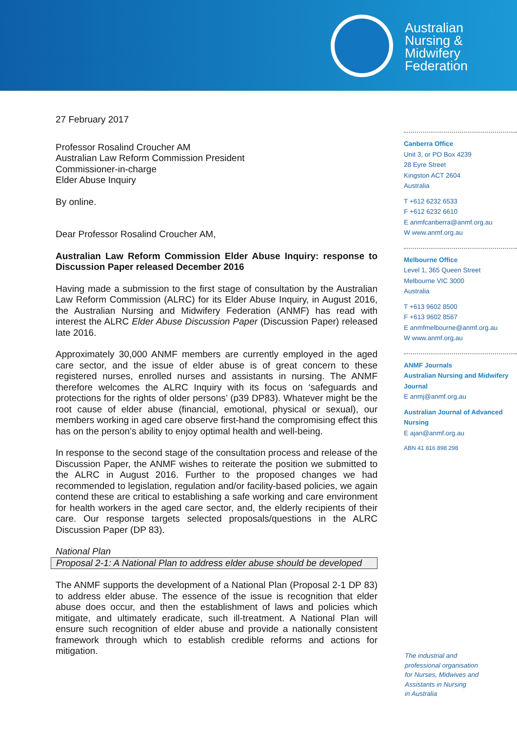Australian
Nursing &
Midwifery
Federation
27 February 2017
Professor Rosalind Croucher AM
Australian Law Reform Commission President
Commissioner-in-charge
Elder Abuse Inquiry
By online.
Dear Professor Rosalind Croucher AM,
Australian Law Reform Commission Elder Abuse Inquiry: response to Discussion Paper released December 2016
Having made a submission to the first stage of consultation by the Australian Law Reform Commission (ALRC) for its Elder Abuse Inquiry, in August 2016, the Australian Nursing and Midwifery Federation (ANMF) has read with interest the ALRC Elder Abuse Discussion Paper (Discussion Paper) released late 2016.
Approximately 30,000 ANMF members are currently employed in the aged care sector, and the issue of elder abuse is of great concern to these registered nurses, enrolled nurses and assistants in nursing. The ANMF therefore welcomes the ALRC Inquiry with its focus on ‘safeguards and protections for the rights of older persons’ (p39 DP83). Whatever might be the root cause of elder abuse (financial, emotional, physical or sexual), our members working in aged care observe first-hand the compromising effect this has on the person’s ability to enjoy optimal health and well-being.
In response to the second stage of the consultation process and release of the Discussion Paper, the ANMF wishes to reiterate the position we submitted to the ALRC in August 2016. Further to the proposed changes we had recommended to legislation, regulation and/or facility-based policies, we again contend these are critical to establishing a safe working and care environment for health workers in the aged care sector, and, the elderly recipients of their care. Our response targets selected proposals/questions in the ALRC Discussion Paper (DP 83).
National Plan
Proposal 2-1: A National Plan to address elder abuse should be developed
The ANMF supports the development of a National Plan (Proposal 2-1 DP 83) to address elder abuse. The essence of the issue is recognition that elder abuse does occur, and then the establishment of laws and policies which mitigate, and ultimately eradicate, such ill-treatment. A National Plan will ensure such recognition of elder abuse and provide a nationally consistent framework through which to establish credible reforms and actions for mitigation.
Canberra Office
Unit 3, or PO Box 4239
28 Eyre Street
Kingston ACT 2604
Australia
T +612 6232 6533
F +612 6232 6610
E anmfcanberra@anmf.org.au
W www.anmf.org.au
Melbourne Office
Level 1, 365 Queen Street
Melbourne VIC 3000
Australia
T +613 9602 8500
F +613 9602 8567
E anmfmelbourne@anmf.org.au
W www.anmf.org.au
ANMF Journals
Australian Nursing and Midwifery Journal
E anmj@anmf.org.au
Australian Journal of Advanced Nursing
E ajan@anmf.org.au
ABN 41 816 898 298
The industrial and
professional organisation
for Nurses, Midwives and
Assistants in Nursing
in Australia